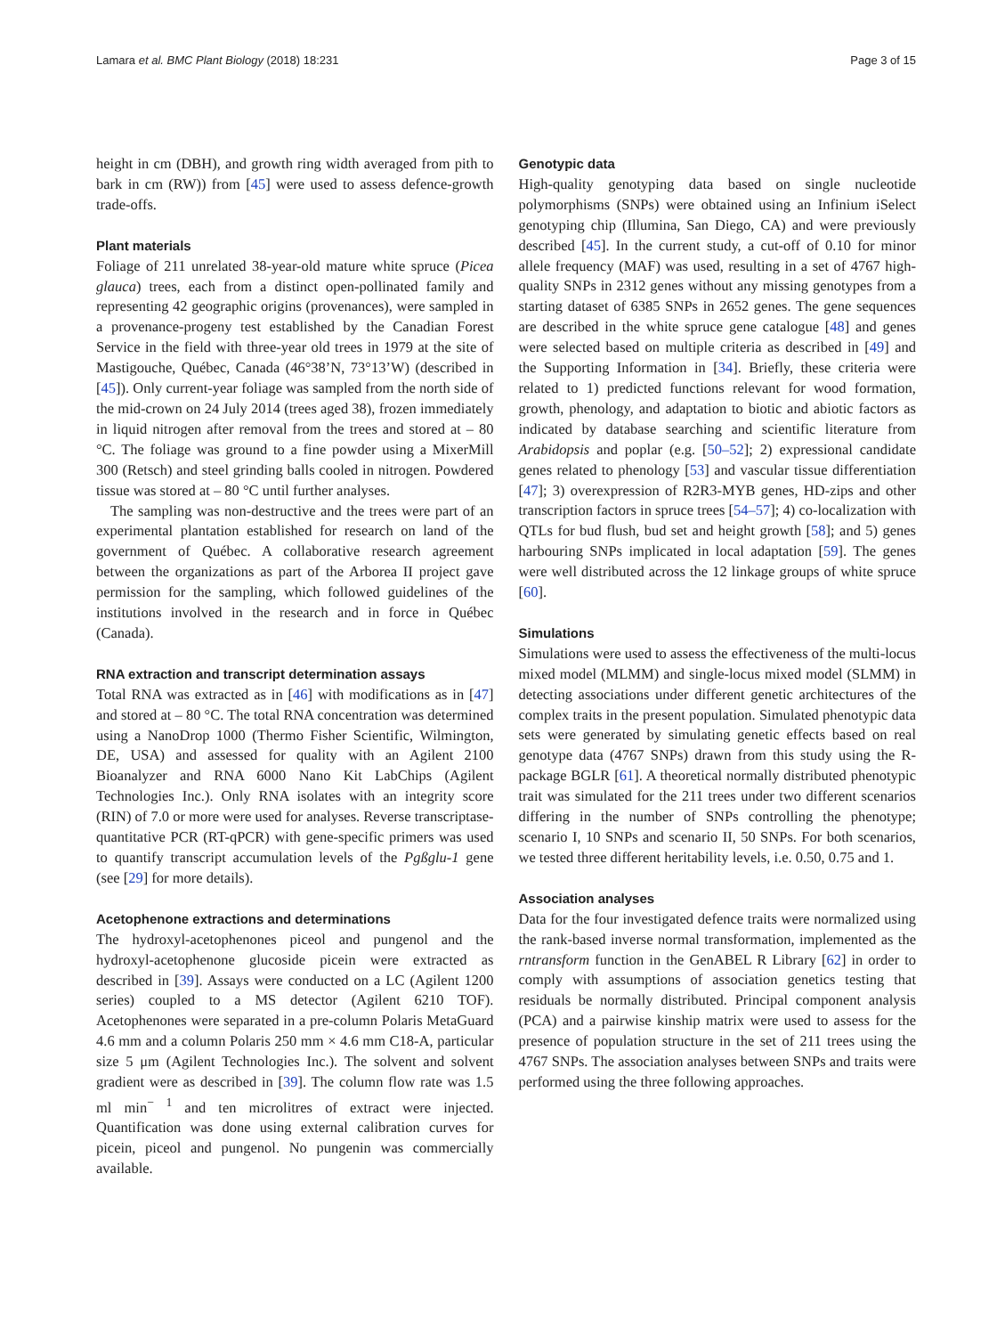Lamara et al. BMC Plant Biology (2018) 18:231 Page 3 of 15
height in cm (DBH), and growth ring width averaged from pith to bark in cm (RW)) from [45] were used to assess defence-growth trade-offs.
Plant materials
Foliage of 211 unrelated 38-year-old mature white spruce (Picea glauca) trees, each from a distinct open-pollinated family and representing 42 geographic origins (provenances), were sampled in a provenance-progeny test established by the Canadian Forest Service in the field with three-year old trees in 1979 at the site of Mastigouche, Québec, Canada (46°38’N, 73°13’W) (described in [45]). Only current-year foliage was sampled from the north side of the mid-crown on 24 July 2014 (trees aged 38), frozen immediately in liquid nitrogen after removal from the trees and stored at – 80 °C. The foliage was ground to a fine powder using a MixerMill 300 (Retsch) and steel grinding balls cooled in nitrogen. Powdered tissue was stored at – 80 °C until further analyses.
The sampling was non-destructive and the trees were part of an experimental plantation established for research on land of the government of Québec. A collaborative research agreement between the organizations as part of the Arborea II project gave permission for the sampling, which followed guidelines of the institutions involved in the research and in force in Québec (Canada).
RNA extraction and transcript determination assays
Total RNA was extracted as in [46] with modifications as in [47] and stored at – 80 °C. The total RNA concentration was determined using a NanoDrop 1000 (Thermo Fisher Scientific, Wilmington, DE, USA) and assessed for quality with an Agilent 2100 Bioanalyzer and RNA 6000 Nano Kit LabChips (Agilent Technologies Inc.). Only RNA isolates with an integrity score (RIN) of 7.0 or more were used for analyses. Reverse transcriptase-quantitative PCR (RT-qPCR) with gene-specific primers was used to quantify transcript accumulation levels of the Pgßglu-1 gene (see [29] for more details).
Acetophenone extractions and determinations
The hydroxyl-acetophenones piceol and pungenol and the hydroxyl-acetophenone glucoside picein were extracted as described in [39]. Assays were conducted on a LC (Agilent 1200 series) coupled to a MS detector (Agilent 6210 TOF). Acetophenones were separated in a pre-column Polaris MetaGuard 4.6 mm and a column Polaris 250 mm × 4.6 mm C18-A, particular size 5 μm (Agilent Technologies Inc.). The solvent and solvent gradient were as described in [39]. The column flow rate was 1.5 ml min<sup>− 1</sup> and ten microlitres of extract were injected. Quantification was done using external calibration curves for picein, piceol and pungenol. No pungenin was commercially available.
Genotypic data
High-quality genotyping data based on single nucleotide polymorphisms (SNPs) were obtained using an Infinium iSelect genotyping chip (Illumina, San Diego, CA) and were previously described [45]. In the current study, a cut-off of 0.10 for minor allele frequency (MAF) was used, resulting in a set of 4767 high-quality SNPs in 2312 genes without any missing genotypes from a starting dataset of 6385 SNPs in 2652 genes. The gene sequences are described in the white spruce gene catalogue [48] and genes were selected based on multiple criteria as described in [49] and the Supporting Information in [34]. Briefly, these criteria were related to 1) predicted functions relevant for wood formation, growth, phenology, and adaptation to biotic and abiotic factors as indicated by database searching and scientific literature from Arabidopsis and poplar (e.g. [50–52]; 2) expressional candidate genes related to phenology [53] and vascular tissue differentiation [47]; 3) overexpression of R2R3-MYB genes, HD-zips and other transcription factors in spruce trees [54–57]; 4) co-localization with QTLs for bud flush, bud set and height growth [58]; and 5) genes harbouring SNPs implicated in local adaptation [59]. The genes were well distributed across the 12 linkage groups of white spruce [60].
Simulations
Simulations were used to assess the effectiveness of the multi-locus mixed model (MLMM) and single-locus mixed model (SLMM) in detecting associations under different genetic architectures of the complex traits in the present population. Simulated phenotypic data sets were generated by simulating genetic effects based on real genotype data (4767 SNPs) drawn from this study using the R-package BGLR [61]. A theoretical normally distributed phenotypic trait was simulated for the 211 trees under two different scenarios differing in the number of SNPs controlling the phenotype; scenario I, 10 SNPs and scenario II, 50 SNPs. For both scenarios, we tested three different heritability levels, i.e. 0.50, 0.75 and 1.
Association analyses
Data for the four investigated defence traits were normalized using the rank-based inverse normal transformation, implemented as the rntransform function in the GenABEL R Library [62] in order to comply with assumptions of association genetics testing that residuals be normally distributed. Principal component analysis (PCA) and a pairwise kinship matrix were used to assess for the presence of population structure in the set of 211 trees using the 4767 SNPs. The association analyses between SNPs and traits were performed using the three following approaches.